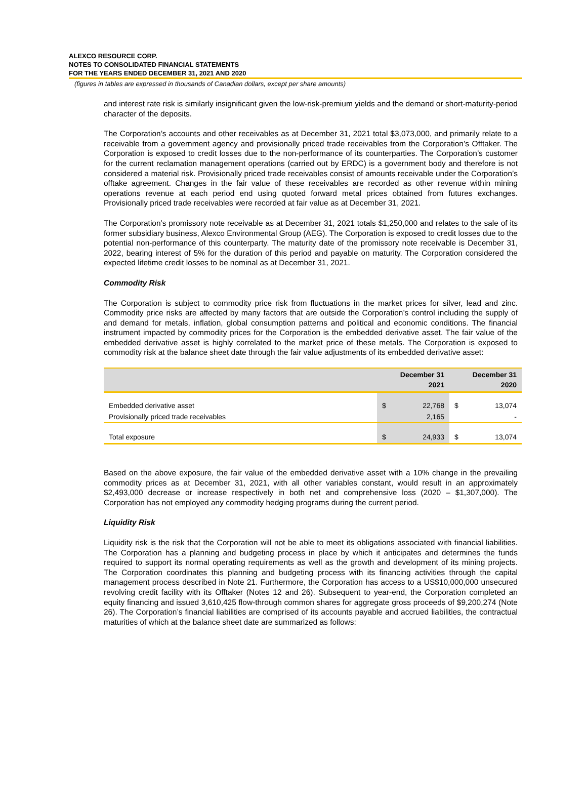ALEXCO RESOURCE CORP.
NOTES TO CONSOLIDATED FINANCIAL STATEMENTS
FOR THE YEARS ENDED DECEMBER 31, 2021 AND 2020
(figures in tables are expressed in thousands of Canadian dollars, except per share amounts)
and interest rate risk is similarly insignificant given the low-risk-premium yields and the demand or short-maturity-period character of the deposits.
The Corporation’s accounts and other receivables as at December 31, 2021 total $3,073,000, and primarily relate to a receivable from a government agency and provisionally priced trade receivables from the Corporation’s Offtaker. The Corporation is exposed to credit losses due to the non-performance of its counterparties. The Corporation’s customer for the current reclamation management operations (carried out by ERDC) is a government body and therefore is not considered a material risk. Provisionally priced trade receivables consist of amounts receivable under the Corporation’s offtake agreement. Changes in the fair value of these receivables are recorded as other revenue within mining operations revenue at each period end using quoted forward metal prices obtained from futures exchanges. Provisionally priced trade receivables were recorded at fair value as at December 31, 2021.
The Corporation’s promissory note receivable as at December 31, 2021 totals $1,250,000 and relates to the sale of its former subsidiary business, Alexco Environmental Group (AEG). The Corporation is exposed to credit losses due to the potential non-performance of this counterparty. The maturity date of the promissory note receivable is December 31, 2022, bearing interest of 5% for the duration of this period and payable on maturity. The Corporation considered the expected lifetime credit losses to be nominal as at December 31, 2021.
Commodity Risk
The Corporation is subject to commodity price risk from fluctuations in the market prices for silver, lead and zinc. Commodity price risks are affected by many factors that are outside the Corporation’s control including the supply of and demand for metals, inflation, global consumption patterns and political and economic conditions. The financial instrument impacted by commodity prices for the Corporation is the embedded derivative asset. The fair value of the embedded derivative asset is highly correlated to the market price of these metals. The Corporation is exposed to commodity risk at the balance sheet date through the fair value adjustments of its embedded derivative asset:
| | December 31 2021 | | December 31 2020 | |
| --- | --- | --- | --- | --- |
| Embedded derivative asset | $ | 22,768 | $ | 13,074 |
| Provisionally priced trade receivables | | 2,165 | | - |
| Total exposure | $ | 24,933 | $ | 13,074 |
Based on the above exposure, the fair value of the embedded derivative asset with a 10% change in the prevailing commodity prices as at December 31, 2021, with all other variables constant, would result in an approximately $2,493,000 decrease or increase respectively in both net and comprehensive loss (2020 – $1,307,000). The Corporation has not employed any commodity hedging programs during the current period.
Liquidity Risk
Liquidity risk is the risk that the Corporation will not be able to meet its obligations associated with financial liabilities. The Corporation has a planning and budgeting process in place by which it anticipates and determines the funds required to support its normal operating requirements as well as the growth and development of its mining projects. The Corporation coordinates this planning and budgeting process with its financing activities through the capital management process described in Note 21. Furthermore, the Corporation has access to a US$10,000,000 unsecured revolving credit facility with its Offtaker (Notes 12 and 26). Subsequent to year-end, the Corporation completed an equity financing and issued 3,610,425 flow-through common shares for aggregate gross proceeds of $9,200,274 (Note 26). The Corporation’s financial liabilities are comprised of its accounts payable and accrued liabilities, the contractual maturities of which at the balance sheet date are summarized as follows: